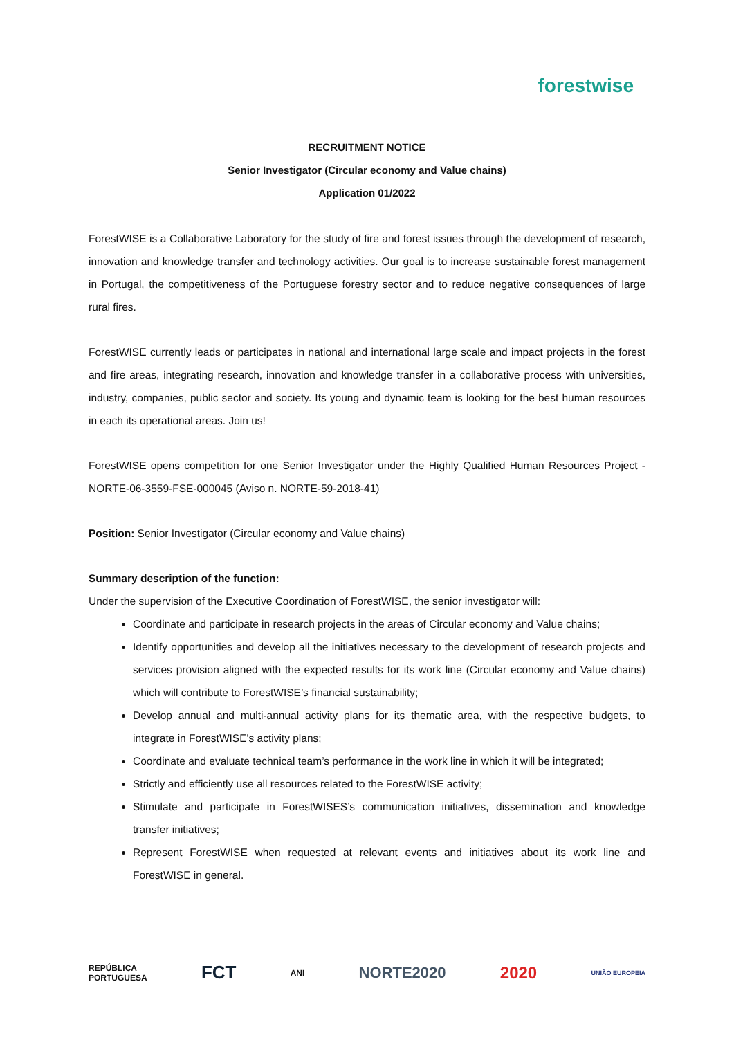forestwise
RECRUITMENT NOTICE
Senior Investigator (Circular economy and Value chains)
Application 01/2022
ForestWISE is a Collaborative Laboratory for the study of fire and forest issues through the development of research, innovation and knowledge transfer and technology activities. Our goal is to increase sustainable forest management in Portugal, the competitiveness of the Portuguese forestry sector and to reduce negative consequences of large rural fires.
ForestWISE currently leads or participates in national and international large scale and impact projects in the forest and fire areas, integrating research, innovation and knowledge transfer in a collaborative process with universities, industry, companies, public sector and society. Its young and dynamic team is looking for the best human resources in each its operational areas. Join us!
ForestWISE opens competition for one Senior Investigator under the Highly Qualified Human Resources Project - NORTE-06-3559-FSE-000045 (Aviso n. NORTE-59-2018-41)
Position: Senior Investigator (Circular economy and Value chains)
Summary description of the function:
Under the supervision of the Executive Coordination of ForestWISE, the senior investigator will:
Coordinate and participate in research projects in the areas of Circular economy and Value chains;
Identify opportunities and develop all the initiatives necessary to the development of research projects and services provision aligned with the expected results for its work line (Circular economy and Value chains) which will contribute to ForestWISE’s financial sustainability;
Develop annual and multi-annual activity plans for its thematic area, with the respective budgets, to integrate in ForestWISE's activity plans;
Coordinate and evaluate technical team’s performance in the work line in which it will be integrated;
Strictly and efficiently use all resources related to the ForestWISE activity;
Stimulate and participate in ForestWISES’s communication initiatives, dissemination and knowledge transfer initiatives;
Represent ForestWISE when requested at relevant events and initiatives about its work line and ForestWISE in general.
REPÚBLICA
PORTUGUESA FCT ANI NORTE2020 2020 UNIÃO EUROPEIA